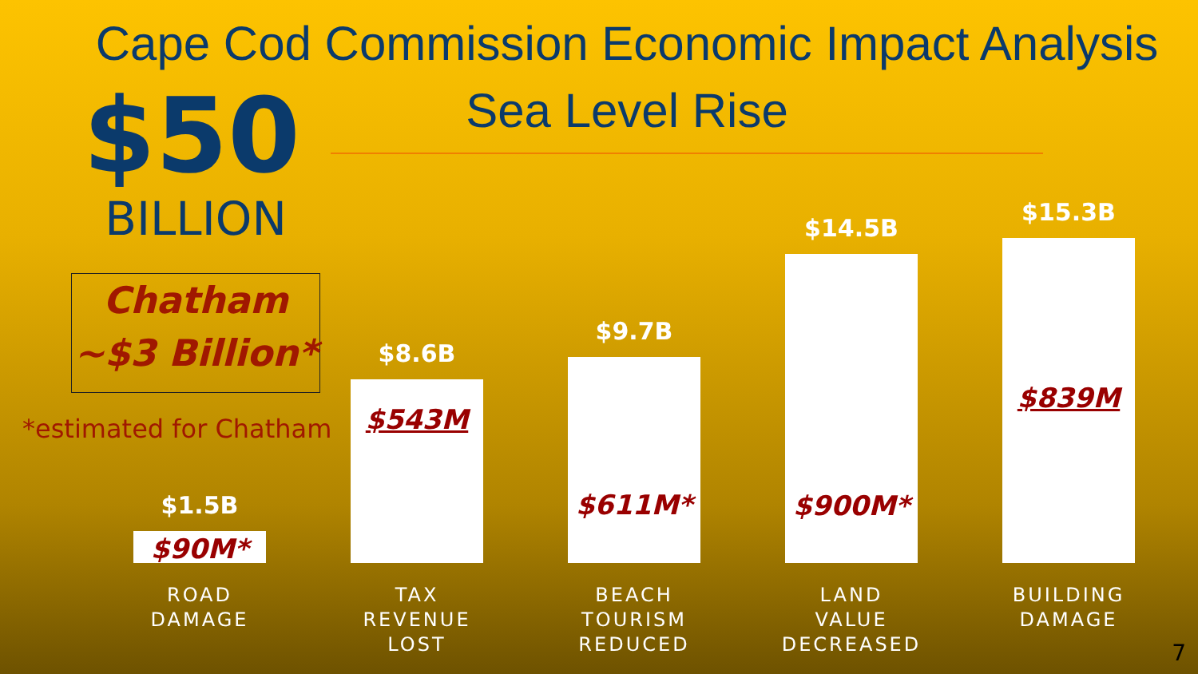Cape Cod Commission Economic Impact Analysis
Sea Level Rise
$50
BILLION
Chatham
~$3 Billion*
*estimated for Chatham
$1.5B
$90M*
$8.6B
$543M
$9.7B
$611M*
$14.5B
$900M*
$15.3B
$839M
ROAD
DAMAGE
TAX
REVENUE
LOST
BEACH
TOURISM
REDUCED
LAND
VALUE
DECREASED
BUILDING
DAMAGE
7